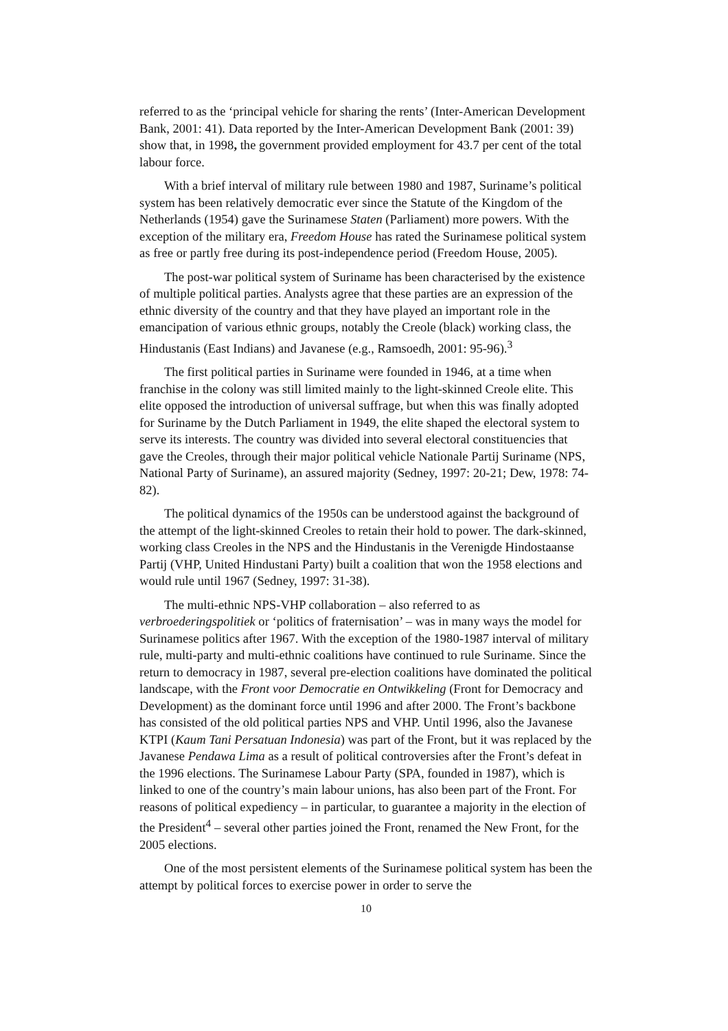referred to as the ‘principal vehicle for sharing the rents’ (Inter-American Development Bank, 2001: 41). Data reported by the Inter-American Development Bank (2001: 39) show that, in 1998, the government provided employment for 43.7 per cent of the total labour force.
With a brief interval of military rule between 1980 and 1987, Suriname’s political system has been relatively democratic ever since the Statute of the Kingdom of the Netherlands (1954) gave the Surinamese Staten (Parliament) more powers. With the exception of the military era, Freedom House has rated the Surinamese political system as free or partly free during its post-independence period (Freedom House, 2005).
The post-war political system of Suriname has been characterised by the existence of multiple political parties. Analysts agree that these parties are an expression of the ethnic diversity of the country and that they have played an important role in the emancipation of various ethnic groups, notably the Creole (black) working class, the Hindustanis (East Indians) and Javanese (e.g., Ramsoedh, 2001: 95-96).<sup>3</sup>
The first political parties in Suriname were founded in 1946, at a time when franchise in the colony was still limited mainly to the light-skinned Creole elite. This elite opposed the introduction of universal suffrage, but when this was finally adopted for Suriname by the Dutch Parliament in 1949, the elite shaped the electoral system to serve its interests. The country was divided into several electoral constituencies that gave the Creoles, through their major political vehicle Nationale Partij Suriname (NPS, National Party of Suriname), an assured majority (Sedney, 1997: 20-21; Dew, 1978: 74-82).
The political dynamics of the 1950s can be understood against the background of the attempt of the light-skinned Creoles to retain their hold to power. The dark-skinned, working class Creoles in the NPS and the Hindustanis in the Verenigde Hindostaanse Partij (VHP, United Hindustani Party) built a coalition that won the 1958 elections and would rule until 1967 (Sedney, 1997: 31-38).
The multi-ethnic NPS-VHP collaboration – also referred to as verbroederingspolitiek or ‘politics of fraternisation’ – was in many ways the model for Surinamese politics after 1967. With the exception of the 1980-1987 interval of military rule, multi-party and multi-ethnic coalitions have continued to rule Suriname. Since the return to democracy in 1987, several pre-election coalitions have dominated the political landscape, with the Front voor Democratie en Ontwikkeling (Front for Democracy and Development) as the dominant force until 1996 and after 2000. The Front’s backbone has consisted of the old political parties NPS and VHP. Until 1996, also the Javanese KTPI (Kaum Tani Persatuan Indonesia) was part of the Front, but it was replaced by the Javanese Pendawa Lima as a result of political controversies after the Front’s defeat in the 1996 elections. The Surinamese Labour Party (SPA, founded in 1987), which is linked to one of the country’s main labour unions, has also been part of the Front. For reasons of political expediency – in particular, to guarantee a majority in the election of the President<sup>4</sup> – several other parties joined the Front, renamed the New Front, for the 2005 elections.
One of the most persistent elements of the Surinamese political system has been the attempt by political forces to exercise power in order to serve the
10